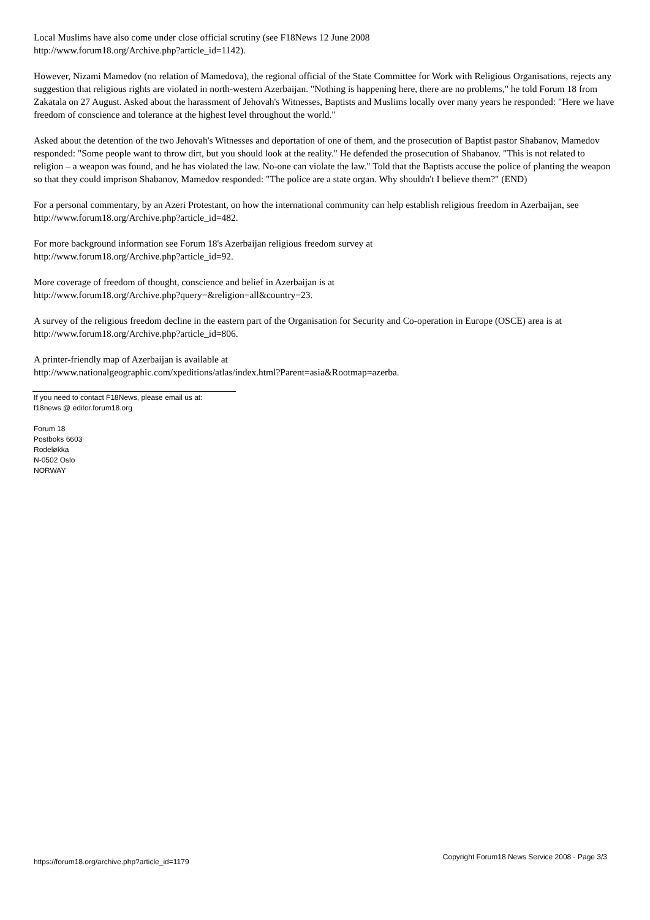Local Muslims have also come under close official scrutiny (see F18News 12 June 2008
http://www.forum18.org/Archive.php?article_id=1142).
However, Nizami Mamedov (no relation of Mamedova), the regional official of the State Committee for Work with Religious Organisations, rejects any suggestion that religious rights are violated in north-western Azerbaijan. "Nothing is happening here, there are no problems," he told Forum 18 from Zakatala on 27 August. Asked about the harassment of Jehovah's Witnesses, Baptists and Muslims locally over many years he responded: "Here we have freedom of conscience and tolerance at the highest level throughout the world."
Asked about the detention of the two Jehovah's Witnesses and deportation of one of them, and the prosecution of Baptist pastor Shabanov, Mamedov responded: "Some people want to throw dirt, but you should look at the reality." He defended the prosecution of Shabanov. "This is not related to religion – a weapon was found, and he has violated the law. No-one can violate the law." Told that the Baptists accuse the police of planting the weapon so that they could imprison Shabanov, Mamedov responded: "The police are a state organ. Why shouldn't I believe them?" (END)
For a personal commentary, by an Azeri Protestant, on how the international community can help establish religious freedom in Azerbaijan, see http://www.forum18.org/Archive.php?article_id=482.
For more background information see Forum 18's Azerbaijan religious freedom survey at
http://www.forum18.org/Archive.php?article_id=92.
More coverage of freedom of thought, conscience and belief in Azerbaijan is at
http://www.forum18.org/Archive.php?query=&religion=all&country=23.
A survey of the religious freedom decline in the eastern part of the Organisation for Security and Co-operation in Europe (OSCE) area is at http://www.forum18.org/Archive.php?article_id=806.
A printer-friendly map of Azerbaijan is available at
http://www.nationalgeographic.com/xpeditions/atlas/index.html?Parent=asia&Rootmap=azerba.
If you need to contact F18News, please email us at:
f18news @ editor.forum18.org
Forum 18
Postboks 6603
Rodeløkka
N-0502 Oslo
NORWAY
https://forum18.org/archive.php?article_id=1179 Copyright Forum18 News Service 2008 - Page 3/3